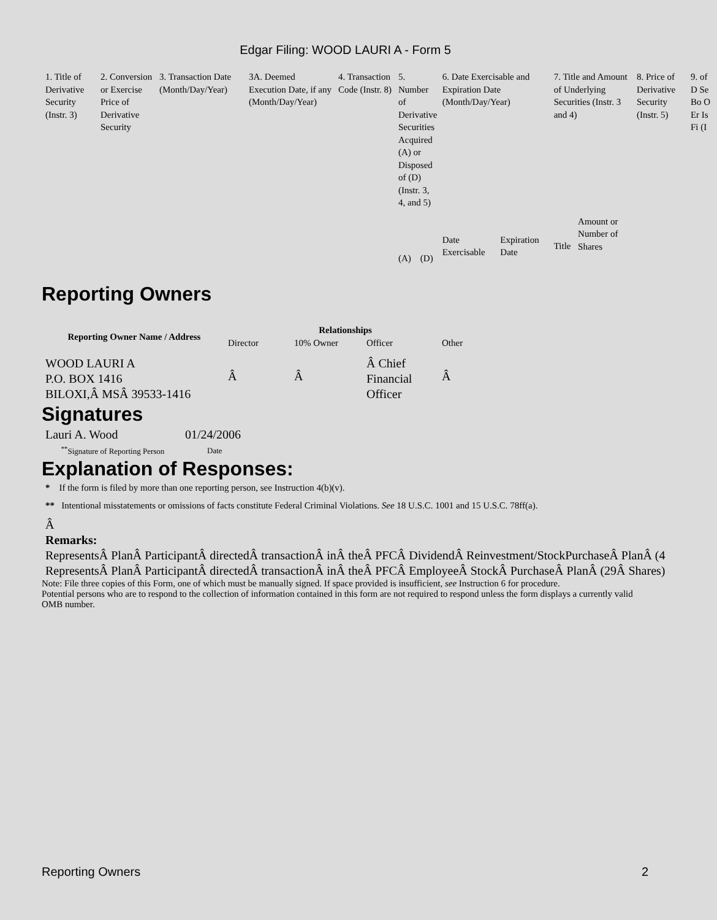Edgar Filing: WOOD LAURI A - Form 5
| 1. Title of Derivative Security (Instr. 3) | 2. Conversion or Exercise Price of Derivative Security | 3. Transaction Date (Month/Day/Year) | 3A. Deemed Execution Date, if any (Month/Day/Year) | 4. Transaction Code (Instr. 8) | 5. Number of Derivative Securities Acquired (A) or Disposed of (D) (Instr. 3, 4, and 5) | | 6. Date Exercisable and Expiration Date (Month/Day/Year) | | 7. Title and Amount of Underlying Securities (Instr. 3 and 4) | | 8. Price of Derivative Security (Instr. 5) | 9. of D Se Bo O Er Is Fi (I |
| | | | | | (A) | (D) | Date Exercisable | Expiration Date | Title | Amount or Number of Shares | | |
Reporting Owners
| Reporting Owner Name / Address | Relationships | | | |
| --- | --- | --- | --- | --- |
| | Director | 10% Owner | Officer | Other |
| WOOD LAURI A P.O. BOX 1416 BILOXI,Â MSÂ 39533-1416 | Â | Â | Â Chief Financial Officer | Â |
Signatures
| Lauri A. Wood | 01/24/2006 |
| <sup>**</sup> Signature of Reporting Person | Date |
Explanation of Responses:
* If the form is filed by more than one reporting person, see Instruction 4(b)(v).
** Intentional misstatements or omissions of facts constitute Federal Criminal Violations. See 18 U.S.C. 1001 and 15 U.S.C. 78ff(a).
Â
Remarks:
RepresentsÂ PlanÂ ParticipantÂ directedÂ transactionÂ inÂ theÂ PFCÂ DividendÂ Reinvestment/StockPurchaseÂ PlanÂ (4
RepresentsÂ PlanÂ ParticipantÂ directedÂ transactionÂ inÂ theÂ PFCÂ EmployeeÂ StockÂ PurchaseÂ PlanÂ (29Â Shares)
Note: File three copies of this Form, one of which must be manually signed. If space provided is insufficient, see Instruction 6 for procedure.
Potential persons who are to respond to the collection of information contained in this form are not required to respond unless the form displays a currently valid OMB number.
Reporting Owners 2